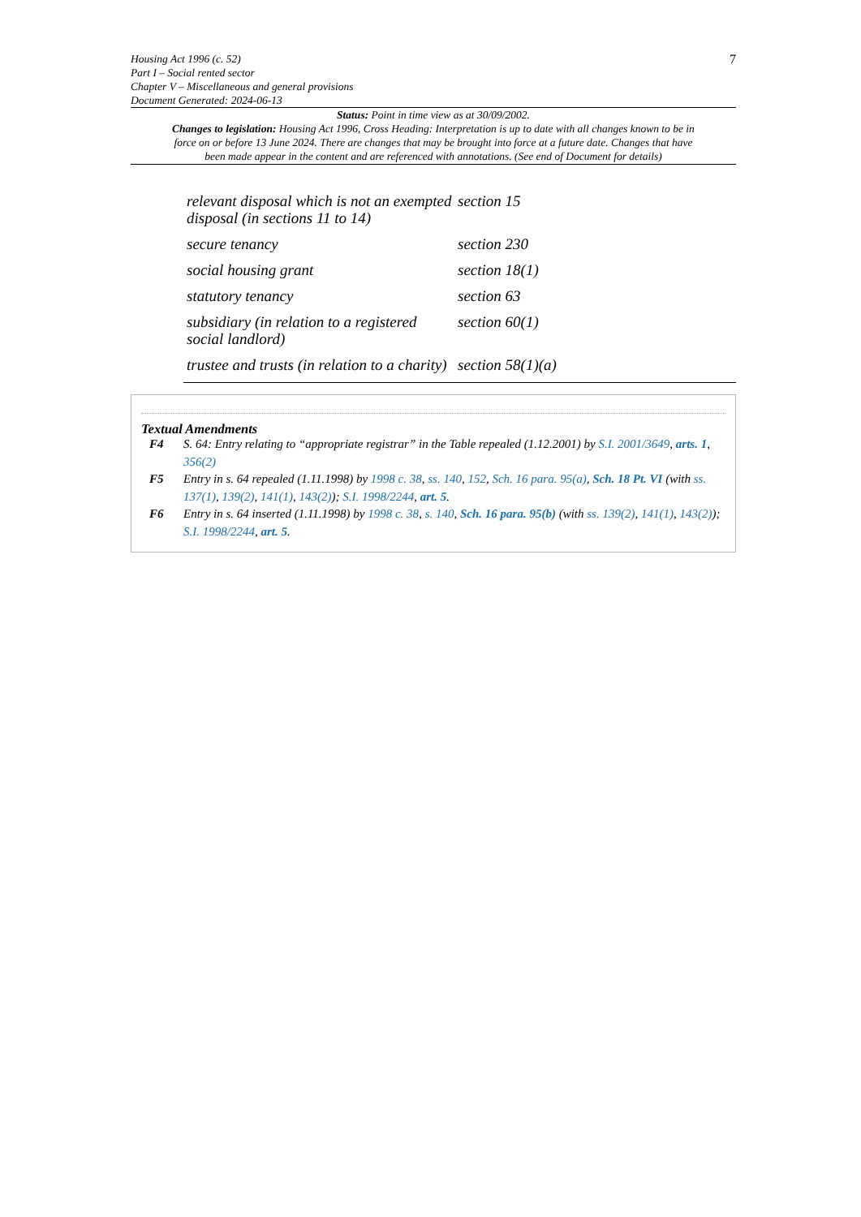7
Housing Act 1996 (c. 52)
Part I – Social rented sector
Chapter V – Miscellaneous and general provisions
Document Generated: 2024-06-13
Status: Point in time view as at 30/09/2002.
Changes to legislation: Housing Act 1996, Cross Heading: Interpretation is up to date with all changes known to be in force on or before 13 June 2024. There are changes that may be brought into force at a future date. Changes that have been made appear in the content and are referenced with annotations. (See end of Document for details)
| relevant disposal which is not an exempted disposal (in sections 11 to 14) | section 15 |
| secure tenancy | section 230 |
| social housing grant | section 18(1) |
| statutory tenancy | section 63 |
| subsidiary (in relation to a registered social landlord) | section 60(1) |
| trustee and trusts (in relation to a charity) | section 58(1)(a) |
Textual Amendments
F4 S. 64: Entry relating to “appropriate registrar” in the Table repealed (1.12.2001) by S.I. 2001/3649, arts. 1, 356(2)
F5 Entry in s. 64 repealed (1.11.1998) by 1998 c. 38, ss. 140, 152, Sch. 16 para. 95(a), Sch. 18 Pt. VI (with ss. 137(1), 139(2), 141(1), 143(2)); S.I. 1998/2244, art. 5.
F6 Entry in s. 64 inserted (1.11.1998) by 1998 c. 38, s. 140, Sch. 16 para. 95(b) (with ss. 139(2), 141(1), 143(2)); S.I. 1998/2244, art. 5.